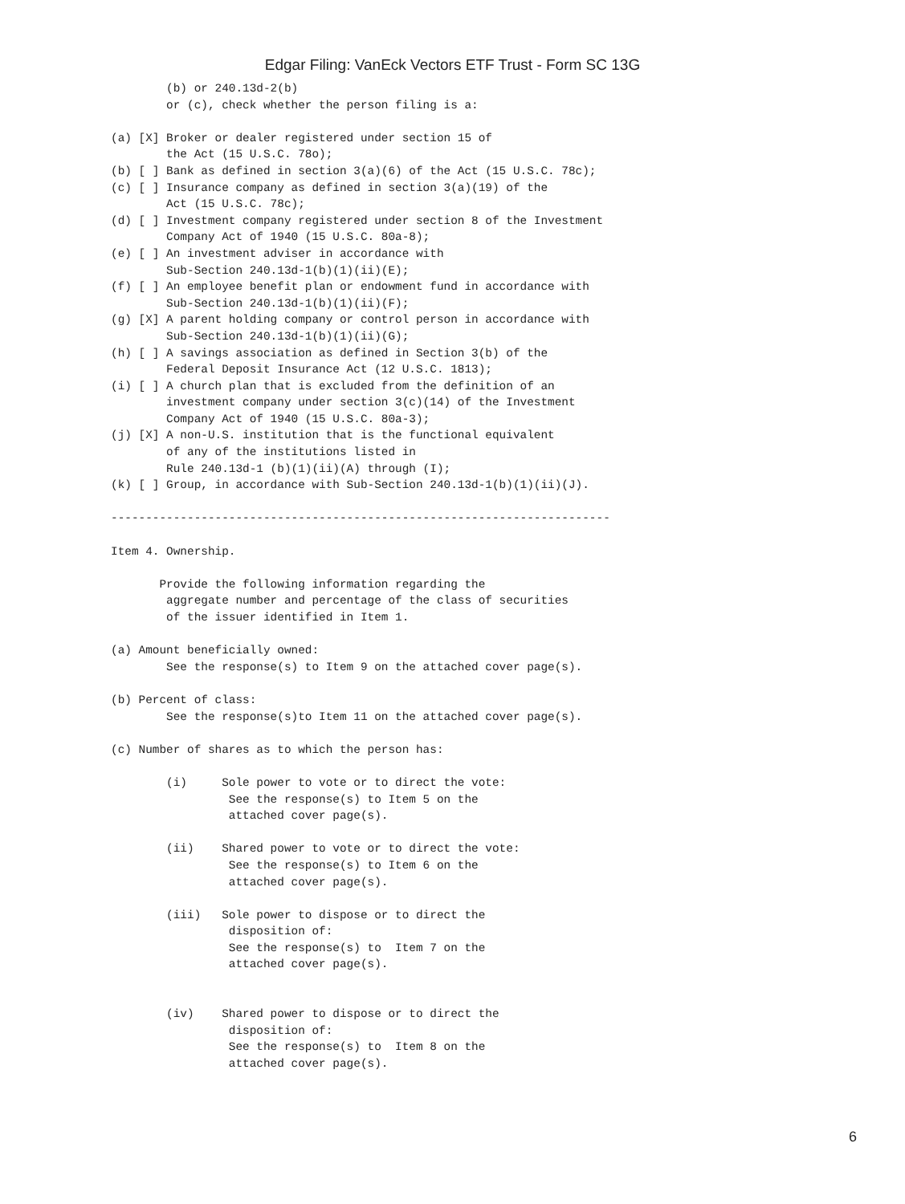Edgar Filing: VanEck Vectors ETF Trust - Form SC 13G
        (b) or 240.13d-2(b)
        or (c), check whether the person filing is a:

(a) [X] Broker or dealer registered under section 15 of
        the Act (15 U.S.C. 78o);
(b) [ ] Bank as defined in section 3(a)(6) of the Act (15 U.S.C. 78c);
(c) [ ] Insurance company as defined in section 3(a)(19) of the
        Act (15 U.S.C. 78c);
(d) [ ] Investment company registered under section 8 of the Investment
        Company Act of 1940 (15 U.S.C. 80a-8);
(e) [ ] An investment adviser in accordance with
        Sub-Section 240.13d-1(b)(1)(ii)(E);
(f) [ ] An employee benefit plan or endowment fund in accordance with
        Sub-Section 240.13d-1(b)(1)(ii)(F);
(g) [X] A parent holding company or control person in accordance with
        Sub-Section 240.13d-1(b)(1)(ii)(G);
(h) [ ] A savings association as defined in Section 3(b) of the
        Federal Deposit Insurance Act (12 U.S.C. 1813);
(i) [ ] A church plan that is excluded from the definition of an
        investment company under section 3(c)(14) of the Investment
        Company Act of 1940 (15 U.S.C. 80a-3);
(j) [X] A non-U.S. institution that is the functional equivalent
        of any of the institutions listed in
        Rule 240.13d-1 (b)(1)(ii)(A) through (I);
(k) [ ] Group, in accordance with Sub-Section 240.13d-1(b)(1)(ii)(J).

------------------------------------------------------------------------

Item 4. Ownership.

       Provide the following information regarding the
        aggregate number and percentage of the class of securities
        of the issuer identified in Item 1.

(a) Amount beneficially owned:
        See the response(s) to Item 9 on the attached cover page(s).

(b) Percent of class:
        See the response(s)to Item 11 on the attached cover page(s).

(c) Number of shares as to which the person has:

        (i)     Sole power to vote or to direct the vote:
                 See the response(s) to Item 5 on the
                 attached cover page(s).

        (ii)    Shared power to vote or to direct the vote:
                 See the response(s) to Item 6 on the
                 attached cover page(s).

        (iii)   Sole power to dispose or to direct the
                 disposition of:
                 See the response(s) to  Item 7 on the
                 attached cover page(s).


        (iv)    Shared power to dispose or to direct the
                 disposition of:
                 See the response(s) to  Item 8 on the
                 attached cover page(s).
6